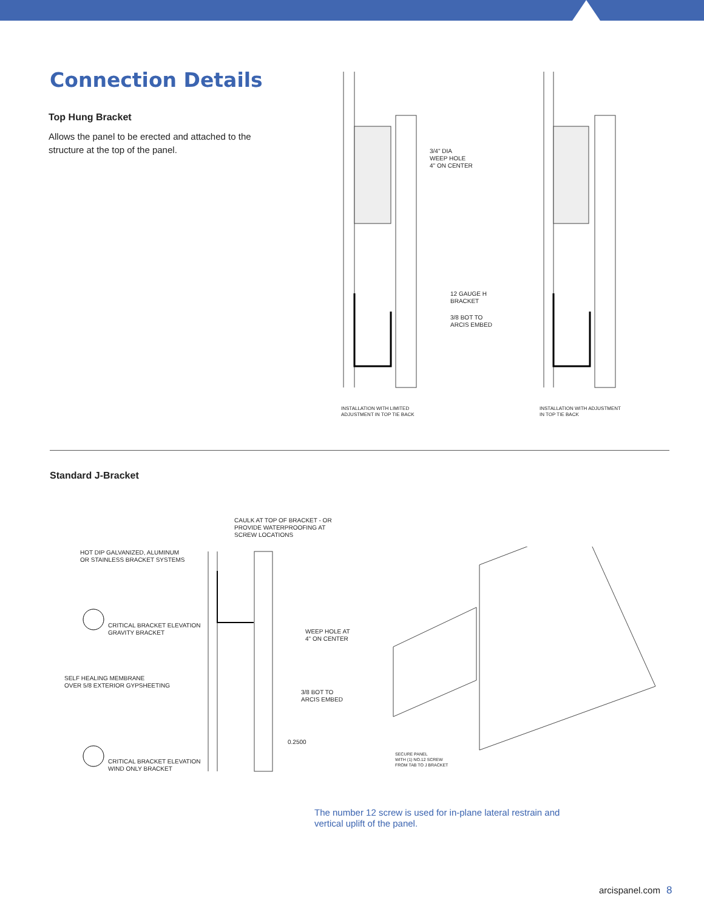Connection Details
Top Hung Bracket
Allows the panel to be erected and attached to the structure at the top of the panel.
3/4" DIA
WEEP HOLE
4" ON CENTER
12 GAUGE H
BRACKET
3/8 BOT TO
ARCIS EMBED
INSTALLATION WITH LIMITED
ADJUSTMENT IN TOP TIE BACK
INSTALLATION WITH ADJUSTMENT
IN TOP TIE BACK
Standard J-Bracket
CAULK AT TOP OF BRACKET - OR
PROVIDE WATERPROOFING AT
SCREW LOCATIONS
HOT DIP GALVANIZED, ALUMINUM
OR STAINLESS BRACKET SYSTEMS
CRITICAL BRACKET ELEVATION
GRAVITY BRACKET
WEEP HOLE AT
4" ON CENTER
SELF HEALING MEMBRANE
OVER 5/8 EXTERIOR GYPSHEETING
3/8 BOT TO
ARCIS EMBED
0.2500
CRITICAL BRACKET ELEVATION
WIND ONLY BRACKET
SECURE PANEL
WITH (1) NO.12 SCREW
FROM TAB TO J BRACKET
The number 12 screw is used for in-plane lateral restrain and vertical uplift of the panel.
arcispanel.com 8